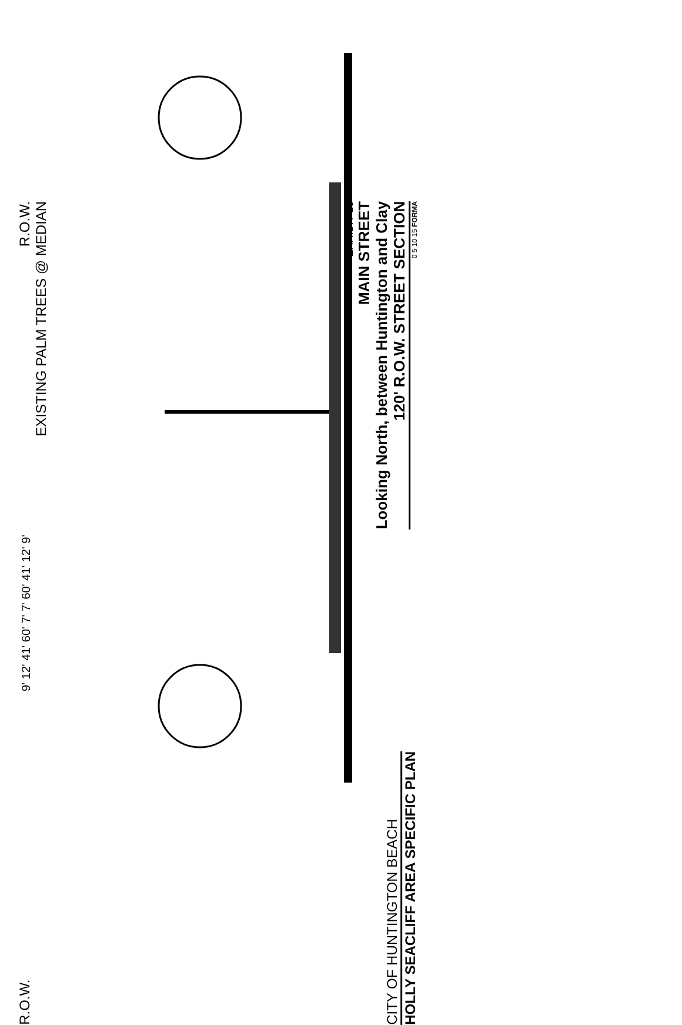R.O.W. 9' 12' 41' 60' 7' 7' 60' 41' 12' 9' R.O.W.
EXISTING PALM TREES @ MEDIAN
CITY OF HUNTINGTON BEACH
HOLLY SEACLIFF AREA SPECIFIC PLAN
EXHIBIT 13
MAIN STREET
Looking North, between Huntington and Clay
120' R.O.W. STREET SECTION
0 5 10 15 FORMA